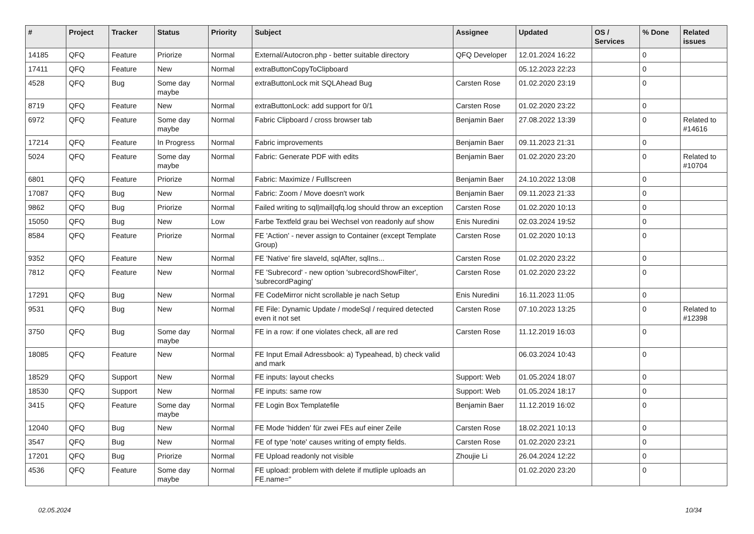| # | Project | Tracker | Status | Priority | Subject | Assignee | Updated | OS / Services | % Done | Related issues |
| --- | --- | --- | --- | --- | --- | --- | --- | --- | --- | --- |
| 14185 | QFQ | Feature | Priorize | Normal | External/Autocron.php - better suitable directory | QFQ Developer | 12.01.2024 16:22 | | 0 | |
| 17411 | QFQ | Feature | New | Normal | extraButtonCopyToClipboard | | 05.12.2023 22:23 | | 0 | |
| 4528 | QFQ | Bug | Some day maybe | Normal | extraButtonLock mit SQLAhead Bug | Carsten Rose | 01.02.2020 23:19 | | 0 | |
| 8719 | QFQ | Feature | New | Normal | extraButtonLock: add support for 0/1 | Carsten Rose | 01.02.2020 23:22 | | 0 | |
| 6972 | QFQ | Feature | Some day maybe | Normal | Fabric Clipboard / cross browser tab | Benjamin Baer | 27.08.2022 13:39 | | 0 | Related to #14616 |
| 17214 | QFQ | Feature | In Progress | Normal | Fabric improvements | Benjamin Baer | 09.11.2023 21:31 | | 0 | |
| 5024 | QFQ | Feature | Some day maybe | Normal | Fabric: Generate PDF with edits | Benjamin Baer | 01.02.2020 23:20 | | 0 | Related to #10704 |
| 6801 | QFQ | Feature | Priorize | Normal | Fabric: Maximize / Fulllscreen | Benjamin Baer | 24.10.2022 13:08 | | 0 | |
| 17087 | QFQ | Bug | New | Normal | Fabric: Zoom / Move doesn't work | Benjamin Baer | 09.11.2023 21:33 | | 0 | |
| 9862 | QFQ | Bug | Priorize | Normal | Failed writing to sql/mail/qfq.log should throw an exception | Carsten Rose | 01.02.2020 10:13 | | 0 | |
| 15050 | QFQ | Bug | New | Low | Farbe Textfeld grau bei Wechsel von readonly auf show | Enis Nuredini | 02.03.2024 19:52 | | 0 | |
| 8584 | QFQ | Feature | Priorize | Normal | FE 'Action' - never assign to Container (except Template Group) | Carsten Rose | 01.02.2020 10:13 | | 0 | |
| 9352 | QFQ | Feature | New | Normal | FE 'Native' fire slaveId, sqlAfter, sqlIns... | Carsten Rose | 01.02.2020 23:22 | | 0 | |
| 7812 | QFQ | Feature | New | Normal | FE 'Subrecord' - new option 'subrecordShowFilter', 'subrecordPaging' | Carsten Rose | 01.02.2020 23:22 | | 0 | |
| 17291 | QFQ | Bug | New | Normal | FE CodeMirror nicht scrollable je nach Setup | Enis Nuredini | 16.11.2023 11:05 | | 0 | |
| 9531 | QFQ | Bug | New | Normal | FE File: Dynamic Update / modeSql / required detected even it not set | Carsten Rose | 07.10.2023 13:25 | | 0 | Related to #12398 |
| 3750 | QFQ | Bug | Some day maybe | Normal | FE in a row: if one violates check, all are red | Carsten Rose | 11.12.2019 16:03 | | 0 | |
| 18085 | QFQ | Feature | New | Normal | FE Input Email Adressbook: a) Typeahead, b) check valid and mark | | 06.03.2024 10:43 | | 0 | |
| 18529 | QFQ | Support | New | Normal | FE inputs: layout checks | Support: Web | 01.05.2024 18:07 | | 0 | |
| 18530 | QFQ | Support | New | Normal | FE inputs: same row | Support: Web | 01.05.2024 18:17 | | 0 | |
| 3415 | QFQ | Feature | Some day maybe | Normal | FE Login Box Templatefile | Benjamin Baer | 11.12.2019 16:02 | | 0 | |
| 12040 | QFQ | Bug | New | Normal | FE Mode 'hidden' für zwei FEs auf einer Zeile | Carsten Rose | 18.02.2021 10:13 | | 0 | |
| 3547 | QFQ | Bug | New | Normal | FE of type 'note' causes writing of empty fields. | Carsten Rose | 01.02.2020 23:21 | | 0 | |
| 17201 | QFQ | Bug | Priorize | Normal | FE Upload readonly not visible | Zhoujie Li | 26.04.2024 12:22 | | 0 | |
| 4536 | QFQ | Feature | Some day maybe | Normal | FE upload: problem with delete if mutliple uploads an FE.name=" | | 01.02.2020 23:20 | | 0 | |
02.05.2024 10/34